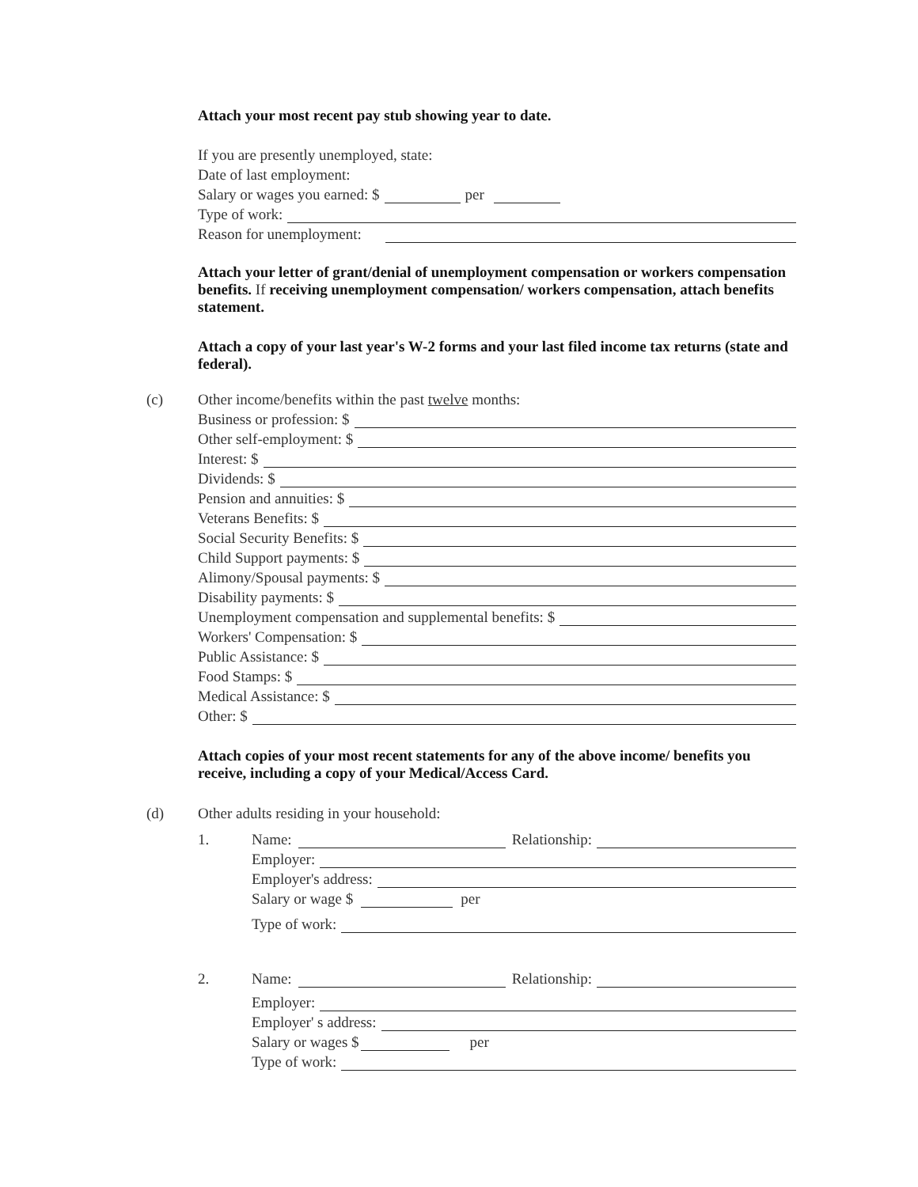Attach your most recent pay stub showing year to date.
If you are presently unemployed, state:
Date of last employment:
Salary or wages you earned: $ per
Type of work:
Reason for unemployment:
Attach your letter of grant/denial of unemployment compensation or workers compensation benefits. If receiving unemployment compensation/ workers compensation, attach benefits statement.
Attach a copy of your last year's W-2 forms and your last filed income tax returns (state and federal).
(c) Other income/benefits within the past twelve months:
Business or profession: $
Other self-employment: $
Interest: $
Dividends: $
Pension and annuities: $
Veterans Benefits: $
Social Security Benefits: $
Child Support payments: $
Alimony/Spousal payments: $
Disability payments: $
Unemployment compensation and supplemental benefits: $
Workers' Compensation: $
Public Assistance: $
Food Stamps: $
Medical Assistance: $
Other: $
Attach copies of your most recent statements for any of the above income/ benefits you receive, including a copy of your Medical/Access Card.
(d) Other adults residing in your household:
1. Name: Relationship:
Employer:
Employer's address:
Salary or wage $ per
Type of work:
2. Name: Relationship:
Employer:
Employer' s address:
Salary or wages $ per
Type of work: